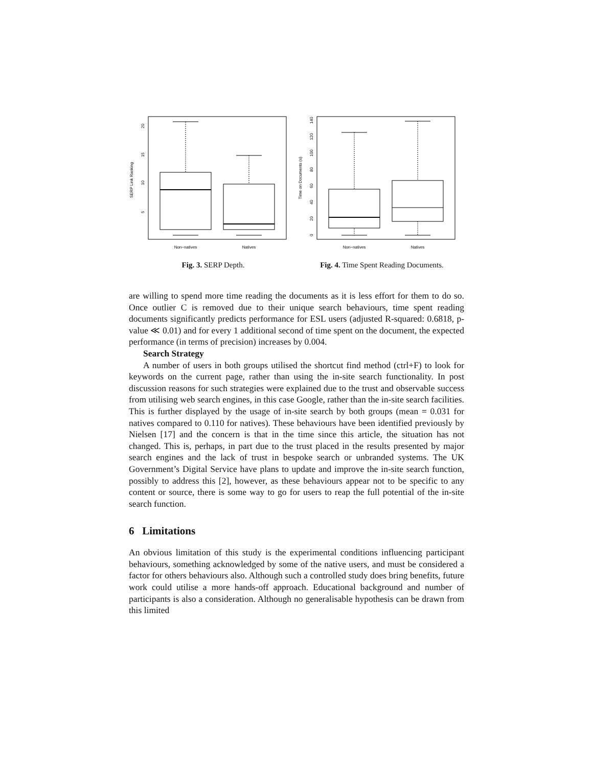SERP Link Ranking
5
10
15
20
Non−natives
Natives
Fig. 3. SERP Depth.
Time on Documents (s)
0
20
40
60
80
100
120
140
Non−natives
Natives
Fig. 4. Time Spent Reading Documents.
are willing to spend more time reading the documents as it is less effort for them to do so. Once outlier C is removed due to their unique search behaviours, time spent reading documents significantly predicts performance for ESL users (adjusted R-squared: 0.6818, p-value ≪ 0.01) and for every 1 additional second of time spent on the document, the expected performance (in terms of precision) increases by 0.004.
Search Strategy
A number of users in both groups utilised the shortcut find method (ctrl+F) to look for keywords on the current page, rather than using the in-site search functionality. In post discussion reasons for such strategies were explained due to the trust and observable success from utilising web search engines, in this case Google, rather than the in-site search facilities. This is further displayed by the usage of in-site search by both groups (mean = 0.031 for natives compared to 0.110 for natives). These behaviours have been identified previously by Nielsen [17] and the concern is that in the time since this article, the situation has not changed. This is, perhaps, in part due to the trust placed in the results presented by major search engines and the lack of trust in bespoke search or unbranded systems. The UK Government’s Digital Service have plans to update and improve the in-site search function, possibly to address this [2], however, as these behaviours appear not to be specific to any content or source, there is some way to go for users to reap the full potential of the in-site search function.
6 Limitations
An obvious limitation of this study is the experimental conditions influencing participant behaviours, something acknowledged by some of the native users, and must be considered a factor for others behaviours also. Although such a controlled study does bring benefits, future work could utilise a more hands-off approach. Educational background and number of participants is also a consideration. Although no generalisable hypothesis can be drawn from this limited